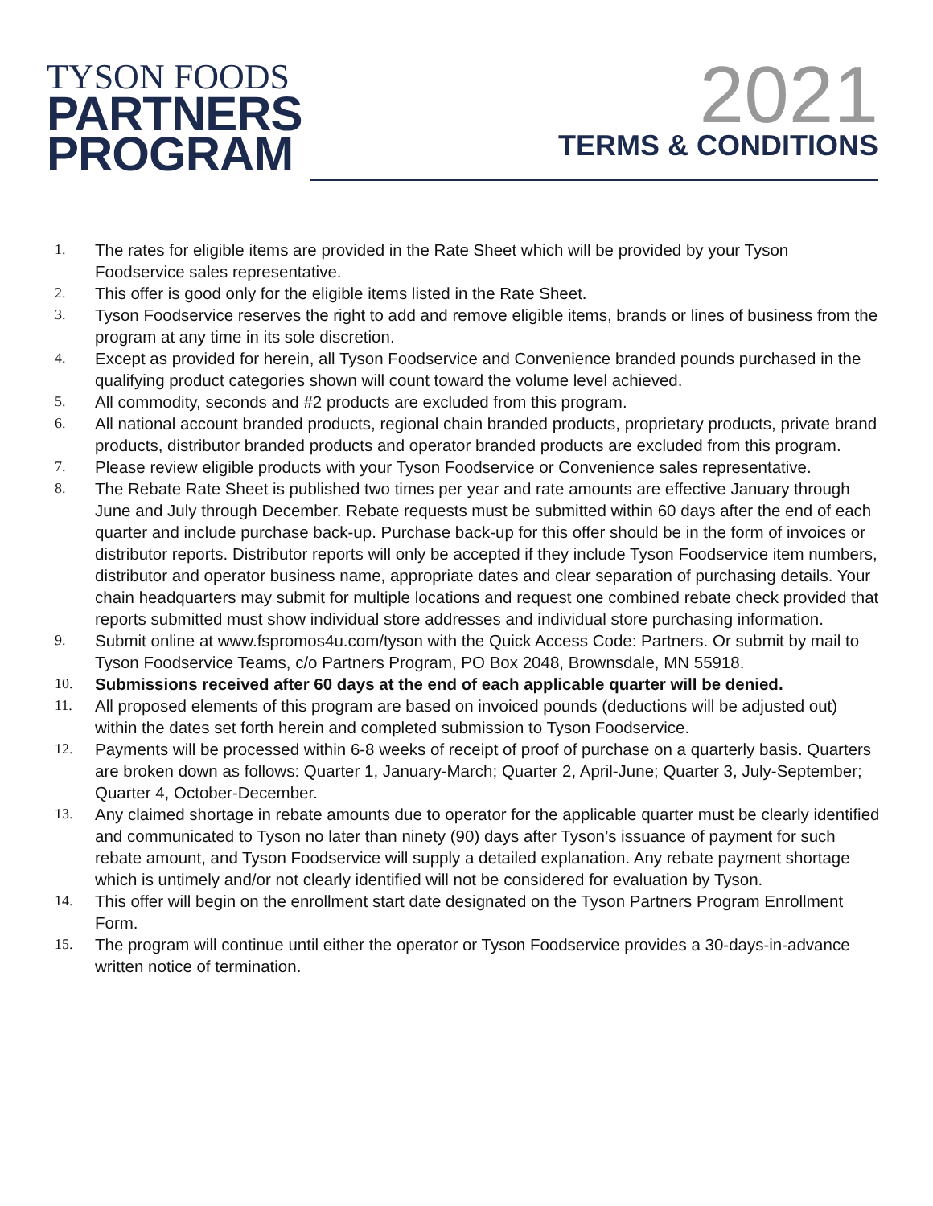TYSON FOODS
PARTNERS
PROGRAM
2021
TERMS & CONDITIONS
1. The rates for eligible items are provided in the Rate Sheet which will be provided by your Tyson Foodservice sales representative.
2. This offer is good only for the eligible items listed in the Rate Sheet.
3. Tyson Foodservice reserves the right to add and remove eligible items, brands or lines of business from the program at any time in its sole discretion.
4. Except as provided for herein, all Tyson Foodservice and Convenience branded pounds purchased in the qualifying product categories shown will count toward the volume level achieved.
5. All commodity, seconds and #2 products are excluded from this program.
6. All national account branded products, regional chain branded products, proprietary products, private brand products, distributor branded products and operator branded products are excluded from this program.
7. Please review eligible products with your Tyson Foodservice or Convenience sales representative.
8. The Rebate Rate Sheet is published two times per year and rate amounts are effective January through June and July through December. Rebate requests must be submitted within 60 days after the end of each quarter and include purchase back-up. Purchase back-up for this offer should be in the form of invoices or distributor reports. Distributor reports will only be accepted if they include Tyson Foodservice item numbers, distributor and operator business name, appropriate dates and clear separation of purchasing details. Your chain headquarters may submit for multiple locations and request one combined rebate check provided that reports submitted must show individual store addresses and individual store purchasing information.
9. Submit online at www.fspromos4u.com/tyson with the Quick Access Code: Partners. Or submit by mail to Tyson Foodservice Teams, c/o Partners Program, PO Box 2048, Brownsdale, MN 55918.
10. Submissions received after 60 days at the end of each applicable quarter will be denied.
11. All proposed elements of this program are based on invoiced pounds (deductions will be adjusted out) within the dates set forth herein and completed submission to Tyson Foodservice.
12. Payments will be processed within 6-8 weeks of receipt of proof of purchase on a quarterly basis. Quarters are broken down as follows: Quarter 1, January-March; Quarter 2, April-June; Quarter 3, July-September; Quarter 4, October-December.
13. Any claimed shortage in rebate amounts due to operator for the applicable quarter must be clearly identified and communicated to Tyson no later than ninety (90) days after Tyson’s issuance of payment for such rebate amount, and Tyson Foodservice will supply a detailed explanation. Any rebate payment shortage which is untimely and/or not clearly identified will not be considered for evaluation by Tyson.
14. This offer will begin on the enrollment start date designated on the Tyson Partners Program Enrollment Form.
15. The program will continue until either the operator or Tyson Foodservice provides a 30-days-in-advance written notice of termination.